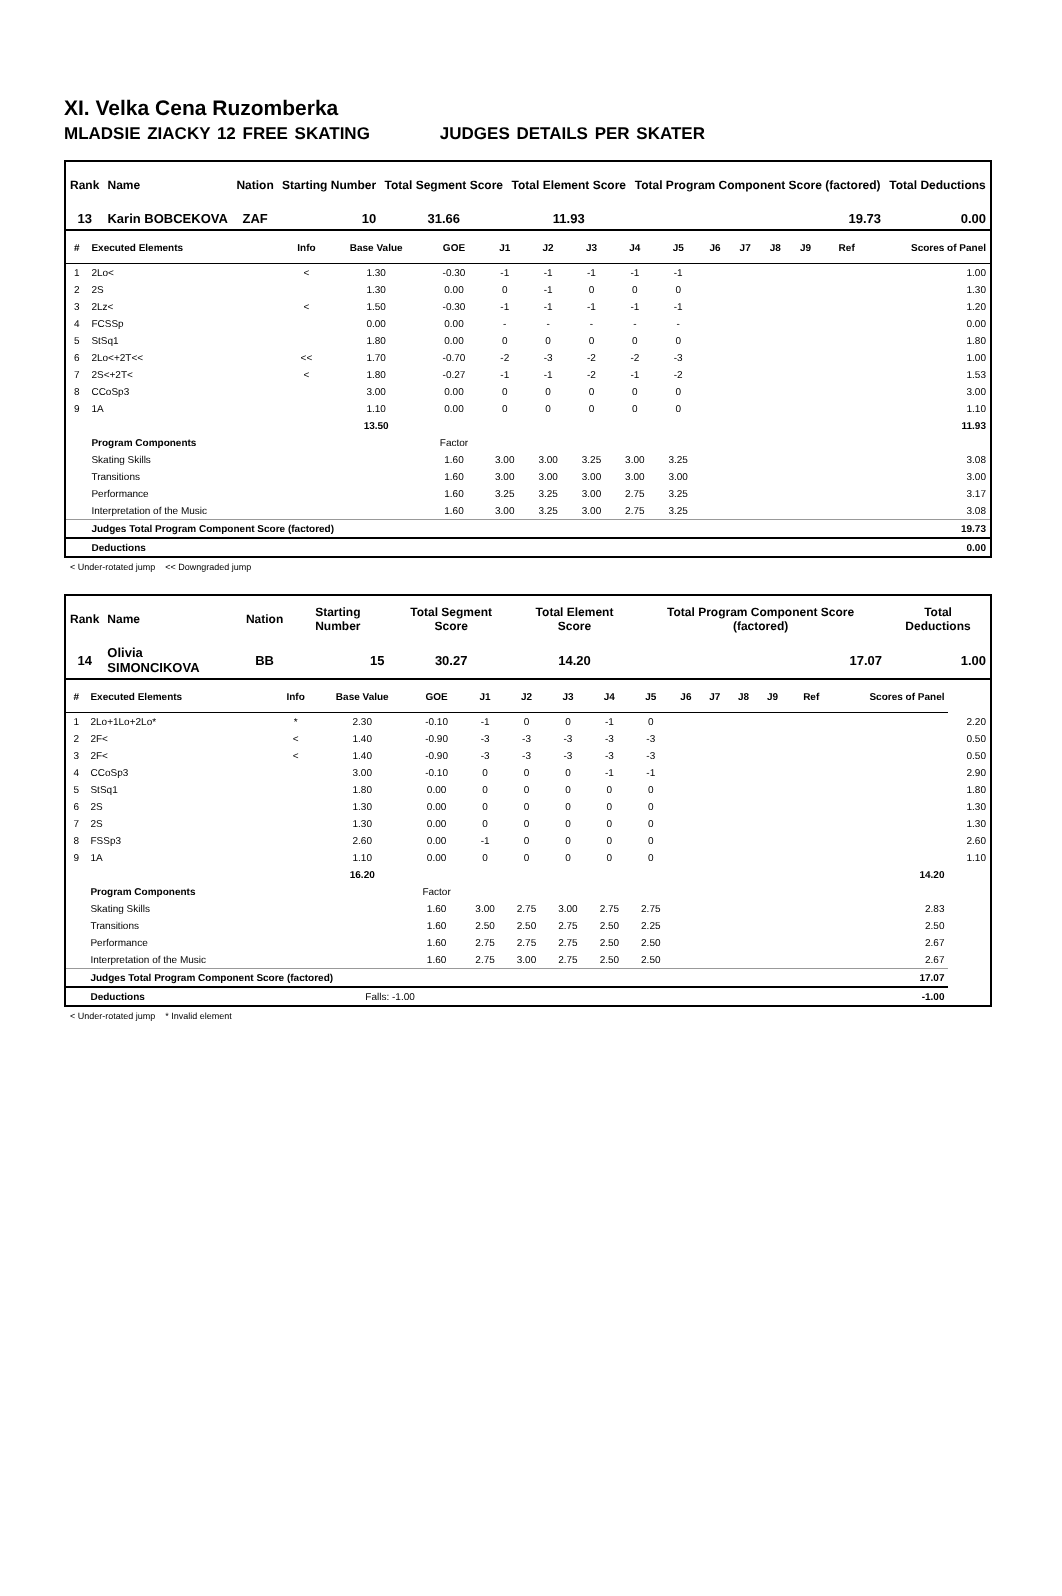XI. Velka Cena Ruzomberka
MLADSIE ZIACKY 12 FREE SKATING JUDGES DETAILS PER SKATER
| Rank | Name | Nation | Starting Number | Total Segment Score | Total Element Score | Total Program Component Score (factored) | Total Deductions |
| --- | --- | --- | --- | --- | --- | --- | --- |
| 13 | Karin BOBCEKOVA | ZAF | 10 | 31.66 | 11.93 | 19.73 | 0.00 |
| # | Executed Elements | Info | Base Value | GOE | J1 | J2 | J3 | J4 | J5 | J6 | J7 | J8 | J9 | Ref | Scores of Panel |
| --- | --- | --- | --- | --- | --- | --- | --- | --- | --- | --- | --- | --- | --- | --- | --- |
| 1 | 2Lo< | < | 1.30 | -0.30 | -1 | -1 | -1 | -1 | -1 | | | | | | 1.00 |
| 2 | 2S | | 1.30 | 0.00 | 0 | -1 | 0 | 0 | 0 | | | | | | 1.30 |
| 3 | 2Lz< | < | 1.50 | -0.30 | -1 | -1 | -1 | -1 | -1 | | | | | | 1.20 |
| 4 | FCSSp | | 0.00 | 0.00 | - | - | - | - | - | | | | | | 0.00 |
| 5 | StSq1 | | 1.80 | 0.00 | 0 | 0 | 0 | 0 | 0 | | | | | | 1.80 |
| 6 | 2Lo<+2T<< | << | 1.70 | -0.70 | -2 | -3 | -2 | -2 | -3 | | | | | | 1.00 |
| 7 | 2S<+2T< | < | 1.80 | -0.27 | -1 | -1 | -2 | -1 | -2 | | | | | | 1.53 |
| 8 | CCoSp3 | | 3.00 | 0.00 | 0 | 0 | 0 | 0 | 0 | | | | | | 3.00 |
| 9 | 1A | | 1.10 | 0.00 | 0 | 0 | 0 | 0 | 0 | | | | | | 1.10 |
| | | | 13.50 | | | | | | | | | | | | 11.93 |
| | Program Components | | | Factor | | | | | | | | | | | |
| | Skating Skills | | | 1.60 | 3.00 | 3.00 | 3.25 | 3.00 | 3.25 | | | | | | 3.08 |
| | Transitions | | | 1.60 | 3.00 | 3.00 | 3.00 | 3.00 | 3.00 | | | | | | 3.00 |
| | Performance | | | 1.60 | 3.25 | 3.25 | 3.00 | 2.75 | 3.25 | | | | | | 3.17 |
| | Interpretation of the Music | | | 1.60 | 3.00 | 3.25 | 3.00 | 2.75 | 3.25 | | | | | | 3.08 |
| | Judges Total Program Component Score (factored) | | | | | | | | | | | | | | 19.73 |
| | Deductions | | | | | | | | | | | | | | 0.00 |
< Under-rotated jump << Downgraded jump
| Rank | Name | Nation | Starting Number | Total Segment Score | Total Element Score | Total Program Component Score (factored) | Total Deductions |
| --- | --- | --- | --- | --- | --- | --- | --- |
| 14 | Olivia SIMONCIKOVA | BB | 15 | 30.27 | 14.20 | 17.07 | 1.00 |
| # | Executed Elements | Info | Base Value | GOE | J1 | J2 | J3 | J4 | J5 | J6 | J7 | J8 | J9 | Ref | Scores of Panel | |
| --- | --- | --- | --- | --- | --- | --- | --- | --- | --- | --- | --- | --- | --- | --- | --- | --- |
| 1 | 2Lo+1Lo+2Lo* | * | 2.30 | -0.10 | -1 | 0 | 0 | -1 | 0 | | | | | | | 2.20 |
| 2 | 2F< | < | 1.40 | -0.90 | -3 | -3 | -3 | -3 | -3 | | | | | | | 0.50 |
| 3 | 2F< | < | 1.40 | -0.90 | -3 | -3 | -3 | -3 | -3 | | | | | | | 0.50 |
| 4 | CCoSp3 | | 3.00 | -0.10 | 0 | 0 | 0 | -1 | -1 | | | | | | | 2.90 |
| 5 | StSq1 | | 1.80 | 0.00 | 0 | 0 | 0 | 0 | 0 | | | | | | | 1.80 |
| 6 | 2S | | 1.30 | 0.00 | 0 | 0 | 0 | 0 | 0 | | | | | | | 1.30 |
| 7 | 2S | | 1.30 | 0.00 | 0 | 0 | 0 | 0 | 0 | | | | | | | 1.30 |
| 8 | FSSp3 | | 2.60 | 0.00 | -1 | 0 | 0 | 0 | 0 | | | | | | | 2.60 |
| 9 | 1A | | 1.10 | 0.00 | 0 | 0 | 0 | 0 | 0 | | | | | | | 1.10 |
| | | | 16.20 | | | | | | | | | | | | 14.20 | |
| | Program Components | | | Factor | | | | | | | | | | | | |
| | Skating Skills | | | 1.60 | 3.00 | 2.75 | 3.00 | 2.75 | 2.75 | | | | | | 2.83 | |
| | Transitions | | | 1.60 | 2.50 | 2.50 | 2.75 | 2.50 | 2.25 | | | | | | 2.50 | |
| | Performance | | | 1.60 | 2.75 | 2.75 | 2.75 | 2.50 | 2.50 | | | | | | 2.67 | |
| | Interpretation of the Music | | | 1.60 | 2.75 | 3.00 | 2.75 | 2.50 | 2.50 | | | | | | 2.67 | |
| | Judges Total Program Component Score (factored) | | | | | | | | | | | | | | 17.07 | |
| | Deductions | | Falls: -1.00 | | | | | | | | | | | | -1.00 | |
< Under-rotated jump * Invalid element